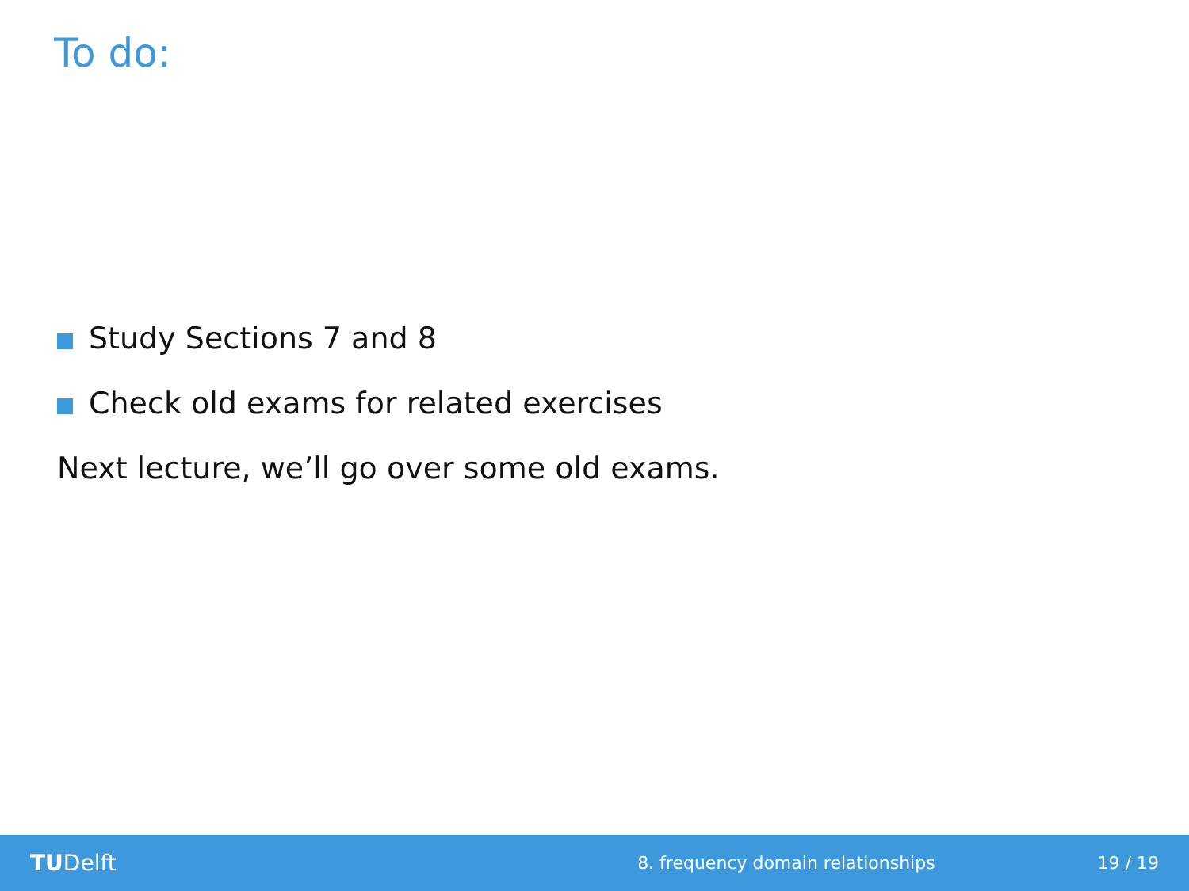To do:
Study Sections 7 and 8
Check old exams for related exercises
Next lecture, we’ll go over some old exams.
TUDelft
8. frequency domain relationships
19 / 19